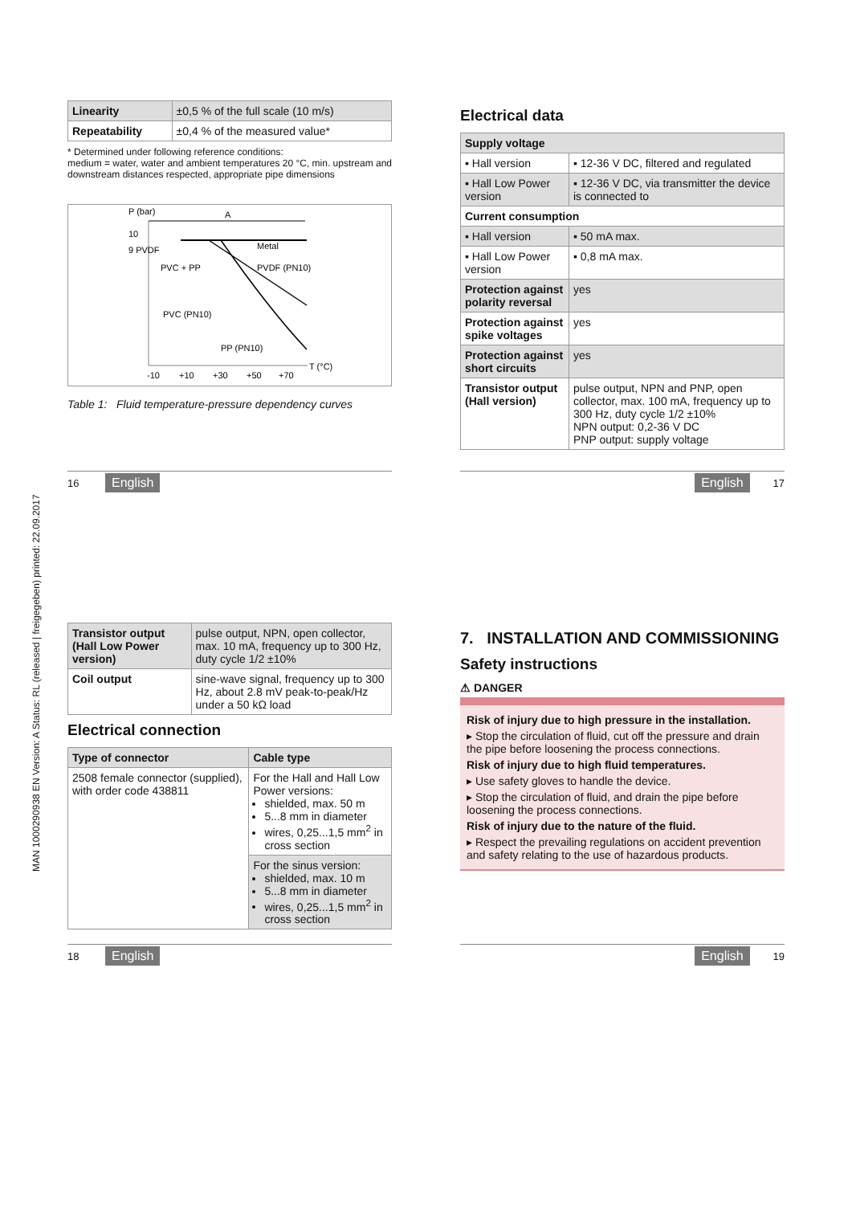MAN 1000290938 EN Version: A Status: RL (released | freigegeben) printed: 22.09.2017
| Linearity | ±0,5 % of the full scale (10 m/s) |
| Repeatability | ±0,4 % of the measured value* |
* Determined under following reference conditions:
medium = water, water and ambient temperatures 20 °C, min. upstream and downstream distances respected, appropriate pipe dimensions
P (bar)
A
10
9 PVDF
PVC + PP
Metal
PVDF (PN10)
PVC (PN10)
PP (PN10)
T (°C)
-10
+10
+30
+50
+70
Table 1: Fluid temperature-pressure dependency curves
Electrical data
| Supply voltage | |
| --- | --- |
| ▪ Hall version | ▪ 12-36 V DC, filtered and regulated |
| ▪ Hall Low Power version | ▪ 12-36 V DC, via transmitter the device is connected to |
| Current consumption | |
| ▪ Hall version | ▪ 50 mA max. |
| ▪ Hall Low Power version | ▪ 0,8 mA max. |
| Protection against polarity reversal | yes |
| Protection against spike voltages | yes |
| Protection against short circuits | yes |
| Transistor output (Hall version) | pulse output, NPN and PNP, open collector, max. 100 mA, frequency up to 300 Hz, duty cycle 1/2 ±10% NPN output: 0,2-36 V DC PNP output: supply voltage |
16 English English 17
| Transistor output (Hall Low Power version) | pulse output, NPN, open collector, max. 10 mA, frequency up to 300 Hz, duty cycle 1/2 ±10% |
| Coil output | sine-wave signal, frequency up to 300 Hz, about 2.8 mV peak-to-peak/Hz under a 50 kΩ load |
Electrical connection
| Type of connector | Cable type |
| --- | --- |
| 2508 female connector (supplied), with order code 438811 | For the Hall and Hall Low Power versions: shielded, max. 50 m 5...8 mm in diameter wires, 0,25...1,5 mm<sup>2</sup> in cross section |
| | For the sinus version: shielded, max. 10 m 5...8 mm in diameter wires, 0,25...1,5 mm<sup>2</sup> in cross section |
7. INSTALLATION AND COMMISSIONING
Safety instructions
⚠ DANGER
Risk of injury due to high pressure in the installation.
▸ Stop the circulation of fluid, cut off the pressure and drain the pipe before loosening the process connections.
Risk of injury due to high fluid temperatures.
▸ Use safety gloves to handle the device.
▸ Stop the circulation of fluid, and drain the pipe before loosening the process connections.
Risk of injury due to the nature of the fluid.
▸ Respect the prevailing regulations on accident prevention and safety relating to the use of hazardous products.
18 English English 19